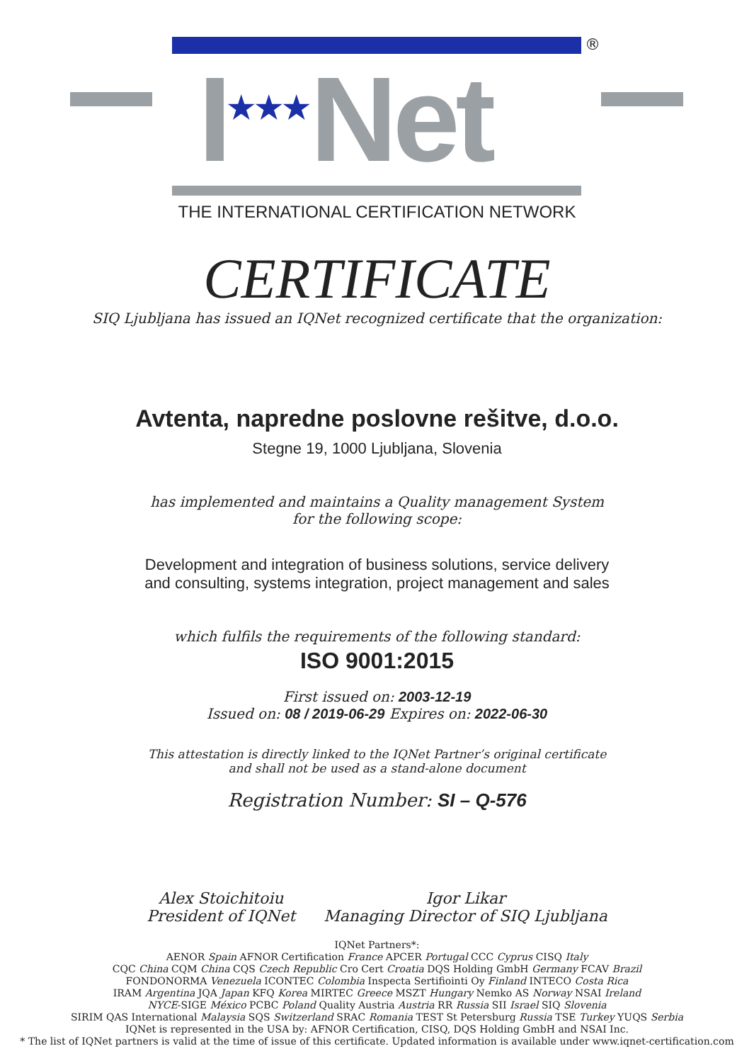®
I★★★Net
THE INTERNATIONAL CERTIFICATION NETWORK
CERTIFICATE
SIQ Ljubljana has issued an IQNet recognized certificate that the organization:
Avtenta, napredne poslovne rešitve, d.o.o.
Stegne 19, 1000 Ljubljana, Slovenia
has implemented and maintains a Quality management System
for the following scope:
Development and integration of business solutions, service delivery
and consulting, systems integration, project management and sales
which fulfils the requirements of the following standard:
ISO 9001:2015
First issued on: 2003-12-19
Issued on: 08 / 2019-06-29 Expires on: 2022-06-30
This attestation is directly linked to the IQNet Partner’s original certificate
and shall not be used as a stand-alone document
Registration Number: SI – Q-576
Alex Stoichitoiu
President of IQNet
Igor Likar
Managing Director of SIQ Ljubljana
IQNet Partners*:
AENOR Spain AFNOR Certification France APCER Portugal CCC Cyprus CISQ Italy
CQC China CQM China CQS Czech Republic Cro Cert Croatia DQS Holding GmbH Germany FCAV Brazil
FONDONORMA Venezuela ICONTEC Colombia Inspecta Sertifiointi Oy Finland INTECO Costa Rica
IRAM Argentina JQA Japan KFQ Korea MIRTEC Greece MSZT Hungary Nemko AS Norway NSAI Ireland
NYCE-SIGE México PCBC Poland Quality Austria Austria RR Russia SII Israel SIQ Slovenia
SIRIM QAS International Malaysia SQS Switzerland SRAC Romania TEST St Petersburg Russia TSE Turkey YUQS Serbia
IQNet is represented in the USA by: AFNOR Certification, CISQ, DQS Holding GmbH and NSAI Inc.
* The list of IQNet partners is valid at the time of issue of this certificate. Updated information is available under www.iqnet-certification.com